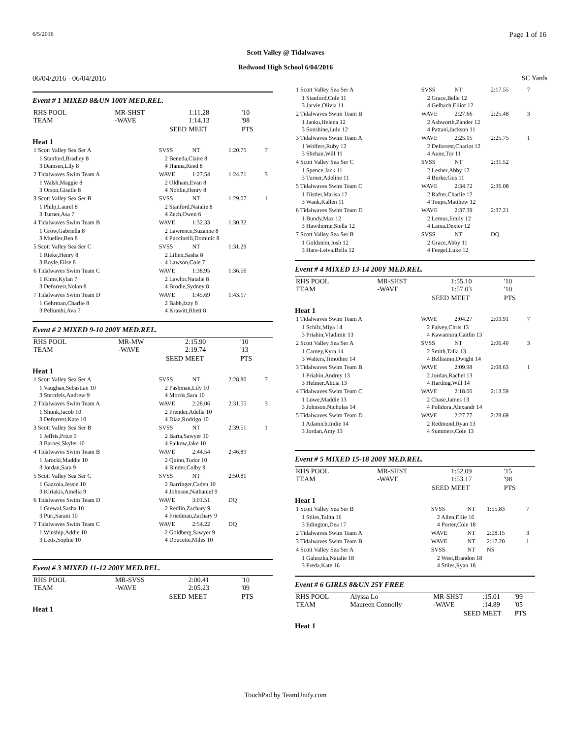6/5/2016 Page 1 of 16
Scott Valley @ Tidalwaves
Redwood High School 6/04/2016
06/04/2016 - 06/04/2016 SC Yards
Event # 1 MIXED 8&UN 100Y MED.REL.
| RHS POOL TEAM | MR-SHST -WAVE | 1:11.28 1:14.13 | '10 '98 |
| | SEED | MEET | PTS |
Heat 1
| 1 Scott Valley Sea Ser A | SVSS | NT | 1:20.75 | 7 |
| 1 Stanford,Bradley 8 3 Damsen,Lily 8 | 2 Beneda,Claire 8 4 Hanna,Reed 8 | | | |
| 2 Tidalwaves Swim Team A | WAVE | 1:27.54 | 1:24.71 | 3 |
| 1 Walsh,Maggie 8 3 Orson,Giselle 8 | 2 Oldham,Evan 8 4 Noblin,Henry 8 | | | |
| 3 Scott Valley Sea Ser B | SVSS | NT | 1:29.07 | 1 |
| 1 Philp,Laurel 8 3 Turner,Asa 7 | 2 Stanford,Natalie 8 4 Zech,Owen 6 | | | |
| 4 Tidalwaves Swim Team B | WAVE | 1:32.33 | 1:30.32 | |
| 1 Grow,Gabriella 8 3 Mueller,Ben 8 | 2 Lawrence,Suzanne 8 4 Puccinelli,Dominic 8 | | | |
| 5 Scott Valley Sea Ser C | SVSS | NT | 1:31.29 | |
| 1 Rieke,Henry 8 3 Boyle,Elise 8 | 2 Lilien,Sasha 8 4 Lawson,Cole 7 | | | |
| 6 Tidalwaves Swim Team C | WAVE | 1:38.95 | 1:36.56 | |
| 1 Kime,Kylan 7 3 Deforrest,Nolan 8 | 2 Lawlor,Natalie 8 4 Brodie,Sydney 8 | | | |
| 7 Tidalwaves Swim Team D | WAVE | 1:45.69 | 1:43.17 | |
| 1 Gehrman,Charlie 8 3 Pellumbi,Ava 7 | 2 Babb,Izzy 8 4 Krawitt,Rhett 8 | | | |
Event # 2 MIXED 9-10 200Y MED.REL.
| RHS POOL TEAM | MR-MW -WAVE | 2:15.90 2:19.74 | '10 '13 |
| | SEED | MEET | PTS |
Heat 1
| 1 Scott Valley Sea Ser A | SVSS | NT | 2:28.80 | 7 |
| 1 Vaughan,Sebastian 10 3 Sternfels,Andrew 9 | 2 Pashman,Lily 10 4 Morris,Sara 10 | | | |
| 2 Tidalwaves Swim Team A | WAVE | 2:28.06 | 2:31.55 | 3 |
| 1 Shunk,Jacob 10 3 Deforrest,Kate 10 | 2 Frender,Adella 10 4 Diaz,Rodrigo 10 | | | |
| 3 Scott Valley Sea Ser B | SVSS | NT | 2:39.51 | 1 |
| 1 Jeffris,Price 9 3 Barnes,Skyler 10 | 2 Barta,Sawyer 10 4 Falkow,Jake 10 | | | |
| 4 Tidalwaves Swim Team B | WAVE | 2:44.54 | 2:46.89 | |
| 1 Jarocki,Maddie 10 3 Jordan,Sara 9 | 2 Quinn,Tudor 10 4 Binder,Colby 9 | | | |
| 5 Scott Valley Sea Ser C | SVSS | NT | 2:50.81 | |
| 1 Gazzola,Jessie 10 3 Kiriakis,Amelia 9 | 2 Barringer,Caden 10 4 Johnson,Nathaniel 9 | | | |
| 6 Tidalwaves Swim Team D | WAVE | 3:01.51 | DQ | |
| 1 Grewal,Sasha 10 3 Puri,Sarani 10 | 2 Redlin,Zachary 9 4 Friedman,Zachary 9 | | | |
| 7 Tidalwaves Swim Team C | WAVE | 2:54.22 | DQ | |
| 1 Winship,Addie 10 3 Letts,Sophie 10 | 2 Goldberg,Sawyer 9 4 Doucette,Miles 10 | | | |
Event # 3 MIXED 11-12 200Y MED.REL.
| RHS POOL TEAM | MR-SVSS -WAVE | 2:00.41 2:05.23 | '10 '09 |
| | SEED | MEET | PTS |
Heat 1
| 1 Scott Valley Sea Ser A | SVSS | NT | 2:17.55 | 7 |
| 1 Stanford,Cole 11 3 Jarvie,Olivia 11 | 2 Grace,Belle 12 4 Gelbach,Elliot 12 | | | |
| 2 Tidalwaves Swim Team B | WAVE | 2:27.66 | 2:25.48 | 3 |
| 1 Janku,Helena 12 3 Sunshine,Lulu 12 | 2 Ashworth,Zander 12 4 Pattani,Jackson 11 | | | |
| 3 Tidalwaves Swim Team A | WAVE | 2:25.15 | 2:25.75 | 1 |
| 1 Wolfers,Ruby 12 3 Shehan,Will 11 | 2 Deforrest,Charlot 12 4 Aune,Tor 11 | | | |
| 4 Scott Valley Sea Ser C | SVSS | NT | 2:31.52 | |
| 1 Spence,Jack 11 3 Turner,Adeline 11 | 2 Lesher,Abby 12 4 Burke,Gus 11 | | | |
| 5 Tidalwaves Swim Team C | WAVE | 2:34.72 | 2:36.08 | |
| 1 Distler,Marisa 12 3 Wank,Kallen 11 | 2 Rafter,Charlie 12 4 Toups,Matthew 12 | | | |
| 6 Tidalwaves Swim Team D | WAVE | 2:37.39 | 2:37.21 | |
| 1 Bundy,Max 12 3 Hawthorne,Stella 12 | 2 Lemus,Emily 12 4 Lama,Dexter 12 | | | |
| 7 Scott Valley Sea Ser B | SVSS | NT | DQ | |
| 1 Goldstein,Josh 12 3 Hare-Leiva,Bella 12 | 2 Grace,Abby 11 4 Feegel,Luke 12 | | | |
Event # 4 MIXED 13-14 200Y MED.REL.
| RHS POOL TEAM | MR-SHST -WAVE | 1:55.10 1:57.03 | '10 '10 |
| | SEED | MEET | PTS |
Heat 1
| 1 Tidalwaves Swim Team A | WAVE | 2:04.27 | 2:03.91 | 7 |
| 1 Schilz,Miya 14 3 Priahin,Vladimir 13 | 2 Falvey,Chris 13 4 Kawamura,Caitlin 13 | | | |
| 2 Scott Valley Sea Ser A | SVSS | NT | 2:06.40 | 3 |
| 1 Carney,Kyra 14 3 Walters,Timothee 14 | 2 Smith,Talia 13 4 Bellisimo,Dwight 14 | | | |
| 3 Tidalwaves Swim Team B | WAVE | 2:09.98 | 2:08.63 | 1 |
| 1 Priahin,Andrey 13 3 Helmer,Alicia 13 | 2 Jordan,Rachel 13 4 Harding,Will 14 | | | |
| 4 Tidalwaves Swim Team C | WAVE | 2:18.06 | 2:13.59 | |
| 1 Lowe,Maddie 13 3 Johnson,Nicholas 14 | 2 Chase,James 13 4 Polidora,Alexandr 14 | | | |
| 5 Tidalwaves Swim Team D | WAVE | 2:27.77 | 2:28.69 | |
| 1 Adamich,Indie 14 3 Jordan,Amy 13 | 2 Redmond,Ryan 13 4 Summers,Cole 13 | | | |
Event # 5 MIXED 15-18 200Y MED.REL.
| RHS POOL TEAM | MR-SHST -WAVE | 1:52.09 1:53.17 | '15 '98 |
| | SEED | MEET | PTS |
Heat 1
| 1 Scott Valley Sea Ser B | SVSS | NT | 1:55.83 | 7 |
| 1 Stiles,Talita 16 3 Edington,Dea 17 | 2 Allen,Ellie 16 4 Porter,Cole 18 | | | |
| 2 Tidalwaves Swim Team A | WAVE | NT | 2:08.15 | 3 |
| 3 Tidalwaves Swim Team B | WAVE | NT | 2:17.20 | 1 |
| 4 Scott Valley Sea Ser A | SVSS | NT | NS | |
| 1 Galuszka,Natalie 18 3 Freda,Kate 16 | 2 West,Brandon 18 4 Stiles,Ryan 18 | | | |
Event # 6 GIRLS 8&UN 25Y FREE
| RHS POOL TEAM | Alyssa Lo Maureen Connolly | MR-SHST -WAVE | :15.01 :14.89 | '99 '05 |
| | | SEED | MEET | PTS |
Heat 1
TouchPad by TeamUnify.com